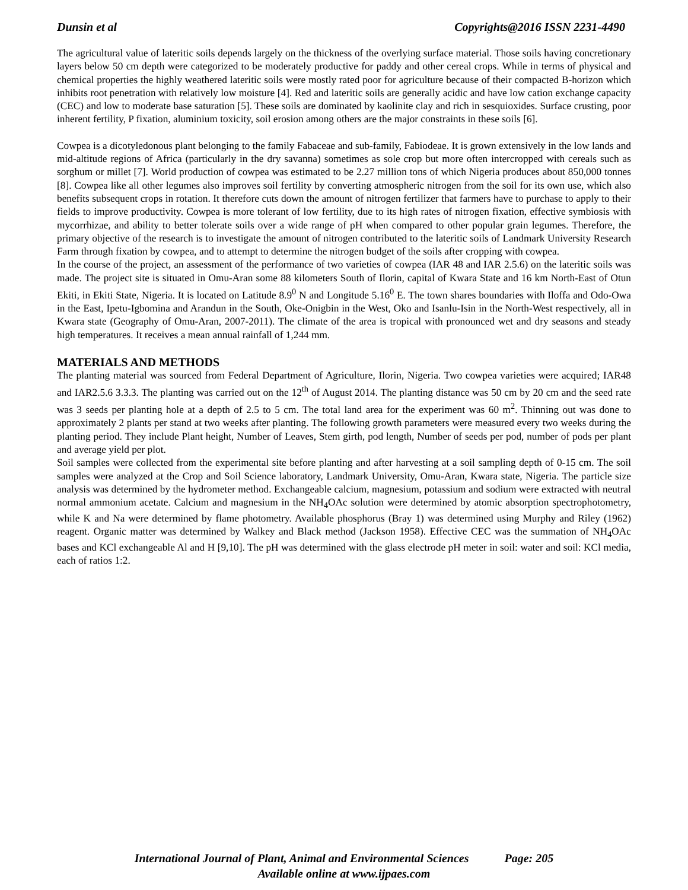Dunsin et al Copyrights@2016 ISSN 2231-4490
The agricultural value of lateritic soils depends largely on the thickness of the overlying surface material. Those soils having concretionary layers below 50 cm depth were categorized to be moderately productive for paddy and other cereal crops. While in terms of physical and chemical properties the highly weathered lateritic soils were mostly rated poor for agriculture because of their compacted B-horizon which inhibits root penetration with relatively low moisture [4]. Red and lateritic soils are generally acidic and have low cation exchange capacity (CEC) and low to moderate base saturation [5]. These soils are dominated by kaolinite clay and rich in sesquioxides. Surface crusting, poor inherent fertility, P fixation, aluminium toxicity, soil erosion among others are the major constraints in these soils [6].
Cowpea is a dicotyledonous plant belonging to the family Fabaceae and sub-family, Fabiodeae. It is grown extensively in the low lands and mid-altitude regions of Africa (particularly in the dry savanna) sometimes as sole crop but more often intercropped with cereals such as sorghum or millet [7]. World production of cowpea was estimated to be 2.27 million tons of which Nigeria produces about 850,000 tonnes [8]. Cowpea like all other legumes also improves soil fertility by converting atmospheric nitrogen from the soil for its own use, which also benefits subsequent crops in rotation. It therefore cuts down the amount of nitrogen fertilizer that farmers have to purchase to apply to their fields to improve productivity. Cowpea is more tolerant of low fertility, due to its high rates of nitrogen fixation, effective symbiosis with mycorrhizae, and ability to better tolerate soils over a wide range of pH when compared to other popular grain legumes. Therefore, the primary objective of the research is to investigate the amount of nitrogen contributed to the lateritic soils of Landmark University Research Farm through fixation by cowpea, and to attempt to determine the nitrogen budget of the soils after cropping with cowpea.
In the course of the project, an assessment of the performance of two varieties of cowpea (IAR 48 and IAR 2.5.6) on the lateritic soils was made. The project site is situated in Omu-Aran some 88 kilometers South of Ilorin, capital of Kwara State and 16 km North-East of Otun Ekiti, in Ekiti State, Nigeria. It is located on Latitude 8.9<sup>0</sup> N and Longitude 5.16<sup>0</sup> E. The town shares boundaries with Iloffa and Odo-Owa in the East, Ipetu-Igbomina and Arandun in the South, Oke-Onigbin in the West, Oko and Isanlu-Isin in the North-West respectively, all in Kwara state (Geography of Omu-Aran, 2007-2011). The climate of the area is tropical with pronounced wet and dry seasons and steady high temperatures. It receives a mean annual rainfall of 1,244 mm.
MATERIALS AND METHODS
The planting material was sourced from Federal Department of Agriculture, Ilorin, Nigeria. Two cowpea varieties were acquired; IAR48 and IAR2.5.6 3.3.3. The planting was carried out on the 12<sup>th</sup> of August 2014. The planting distance was 50 cm by 20 cm and the seed rate was 3 seeds per planting hole at a depth of 2.5 to 5 cm. The total land area for the experiment was 60 m<sup>2</sup>. Thinning out was done to approximately 2 plants per stand at two weeks after planting. The following growth parameters were measured every two weeks during the planting period. They include Plant height, Number of Leaves, Stem girth, pod length, Number of seeds per pod, number of pods per plant and average yield per plot.
Soil samples were collected from the experimental site before planting and after harvesting at a soil sampling depth of 0-15 cm. The soil samples were analyzed at the Crop and Soil Science laboratory, Landmark University, Omu-Aran, Kwara state, Nigeria. The particle size analysis was determined by the hydrometer method. Exchangeable calcium, magnesium, potassium and sodium were extracted with neutral normal ammonium acetate. Calcium and magnesium in the NH<sub>4</sub>OAc solution were determined by atomic absorption spectrophotometry, while K and Na were determined by flame photometry. Available phosphorus (Bray 1) was determined using Murphy and Riley (1962) reagent. Organic matter was determined by Walkey and Black method (Jackson 1958). Effective CEC was the summation of NH<sub>4</sub>OAc bases and KCl exchangeable Al and H [9,10]. The pH was determined with the glass electrode pH meter in soil: water and soil: KCl media, each of ratios 1:2.
International Journal of Plant, Animal and Environmental Sciences Page: 205
Available online at www.ijpaes.com